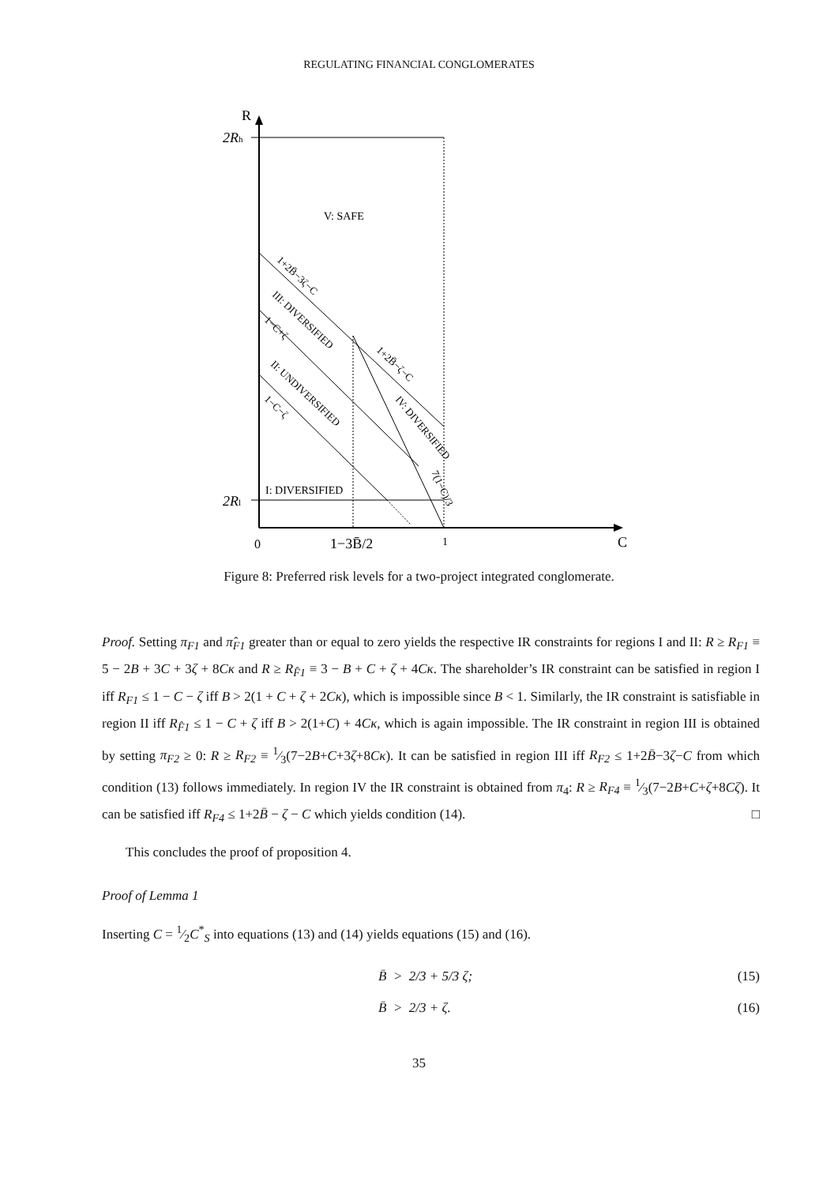REGULATING FINANCIAL CONGLOMERATES
R
2Rh
2Rl
0
1−3B̄/2
1
C
V: SAFE
I: DIVERSIFIED
1+2B̄−3ζ−C
III: DIVERSIFIED
1−C+ζ
1+2B̄−ζ−C
II: UNDIVERSIFIED
IV: DIVERSIFIED
1−C−ζ
7(1−C)/3
Figure 8: Preferred risk levels for a two-project integrated conglomerate.
Proof. Setting π<sub>F1</sub> and π̂<sub>F1</sub> greater than or equal to zero yields the respective IR constraints for regions I and II: R ≥ R<sub>F1</sub> ≡ 5 − 2B + 3C + 3ζ + 8Cκ and R ≥ R<sub>F̂1</sub> ≡ 3 − B + C + ζ + 4Cκ. The shareholder’s IR constraint can be satisfied in region I iff R<sub>F1</sub> ≤ 1 − C − ζ iff B > 2(1 + C + ζ + 2Cκ), which is impossible since B < 1. Similarly, the IR constraint is satisfiable in region II iff R<sub>F̂1</sub> ≤ 1 − C + ζ iff B > 2(1+C) + 4Cκ, which is again impossible. The IR constraint in region III is obtained by setting π<sub>F2</sub> ≥ 0: R ≥ R<sub>F2</sub> ≡ 1⁄3(7−2B+C+3ζ+8Cκ). It can be satisfied in region III iff R<sub>F2</sub> ≤ 1+2B̄−3ζ−C from which condition (13) follows immediately. In region IV the IR constraint is obtained from π<sub>4</sub>: R ≥ R<sub>F4</sub> ≡ 1⁄3(7−2B+C+ζ+8Cζ). It can be satisfied iff R<sub>F4</sub> ≤ 1+2B̄ − ζ − C which yields condition (14). □
This concludes the proof of proposition 4.
Proof of Lemma 1
Inserting C = 1⁄2C<sup>*</sup><sub>S</sub> into equations (13) and (14) yields equations (15) and (16).
B̄ > 2/3 + 5/3 ζ; (15)
B̄ > 2/3 + ζ. (16)
35